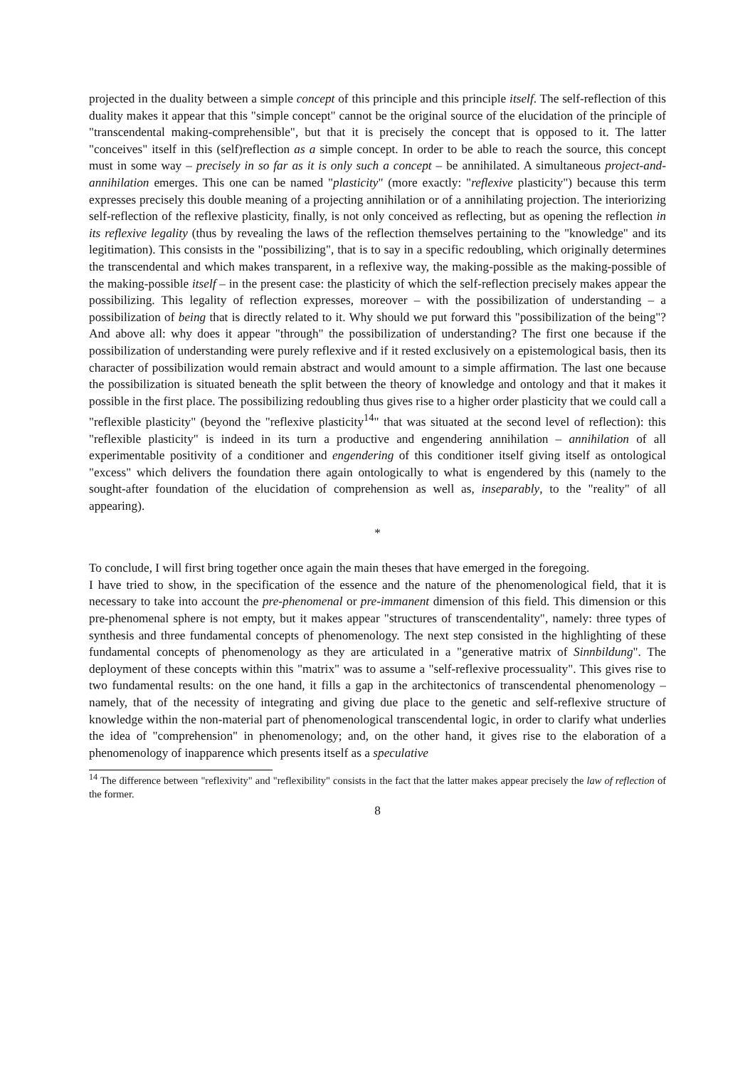projected in the duality between a simple concept of this principle and this principle itself. The self-reflection of this duality makes it appear that this "simple concept" cannot be the original source of the elucidation of the principle of "transcendental making-comprehensible", but that it is precisely the concept that is opposed to it. The latter "conceives" itself in this (self)reflection as a simple concept. In order to be able to reach the source, this concept must in some way – precisely in so far as it is only such a concept – be annihilated. A simultaneous project-and-annihilation emerges. This one can be named "plasticity" (more exactly: "reflexive plasticity") because this term expresses precisely this double meaning of a projecting annihilation or of a annihilating projection. The interiorizing self-reflection of the reflexive plasticity, finally, is not only conceived as reflecting, but as opening the reflection in its reflexive legality (thus by revealing the laws of the reflection themselves pertaining to the "knowledge" and its legitimation). This consists in the "possibilizing", that is to say in a specific redoubling, which originally determines the transcendental and which makes transparent, in a reflexive way, the making-possible as the making-possible of the making-possible itself – in the present case: the plasticity of which the self-reflection precisely makes appear the possibilizing. This legality of reflection expresses, moreover – with the possibilization of understanding – a possibilization of being that is directly related to it. Why should we put forward this "possibilization of the being"? And above all: why does it appear "through" the possibilization of understanding? The first one because if the possibilization of understanding were purely reflexive and if it rested exclusively on a epistemological basis, then its character of possibilization would remain abstract and would amount to a simple affirmation. The last one because the possibilization is situated beneath the split between the theory of knowledge and ontology and that it makes it possible in the first place. The possibilizing redoubling thus gives rise to a higher order plasticity that we could call a "reflexible plasticity" (beyond the "reflexive plasticity<sup>14</sup>" that was situated at the second level of reflection): this "reflexible plasticity" is indeed in its turn a productive and engendering annihilation – annihilation of all experimentable positivity of a conditioner and engendering of this conditioner itself giving itself as ontological "excess" which delivers the foundation there again ontologically to what is engendered by this (namely to the sought-after foundation of the elucidation of comprehension as well as, inseparably, to the "reality" of all appearing).
*
To conclude, I will first bring together once again the main theses that have emerged in the foregoing.
I have tried to show, in the specification of the essence and the nature of the phenomenological field, that it is necessary to take into account the pre-phenomenal or pre-immanent dimension of this field. This dimension or this pre-phenomenal sphere is not empty, but it makes appear "structures of transcendentality", namely: three types of synthesis and three fundamental concepts of phenomenology. The next step consisted in the highlighting of these fundamental concepts of phenomenology as they are articulated in a "generative matrix of Sinnbildung". The deployment of these concepts within this "matrix" was to assume a "self-reflexive processuality". This gives rise to two fundamental results: on the one hand, it fills a gap in the architectonics of transcendental phenomenology – namely, that of the necessity of integrating and giving due place to the genetic and self-reflexive structure of knowledge within the non-material part of phenomenological transcendental logic, in order to clarify what underlies the idea of "comprehension" in phenomenology; and, on the other hand, it gives rise to the elaboration of a phenomenology of inapparence which presents itself as a speculative
<sup>14</sup> The difference between "reflexivity" and "reflexibility" consists in the fact that the latter makes appear precisely the law of reflection of the former.
8